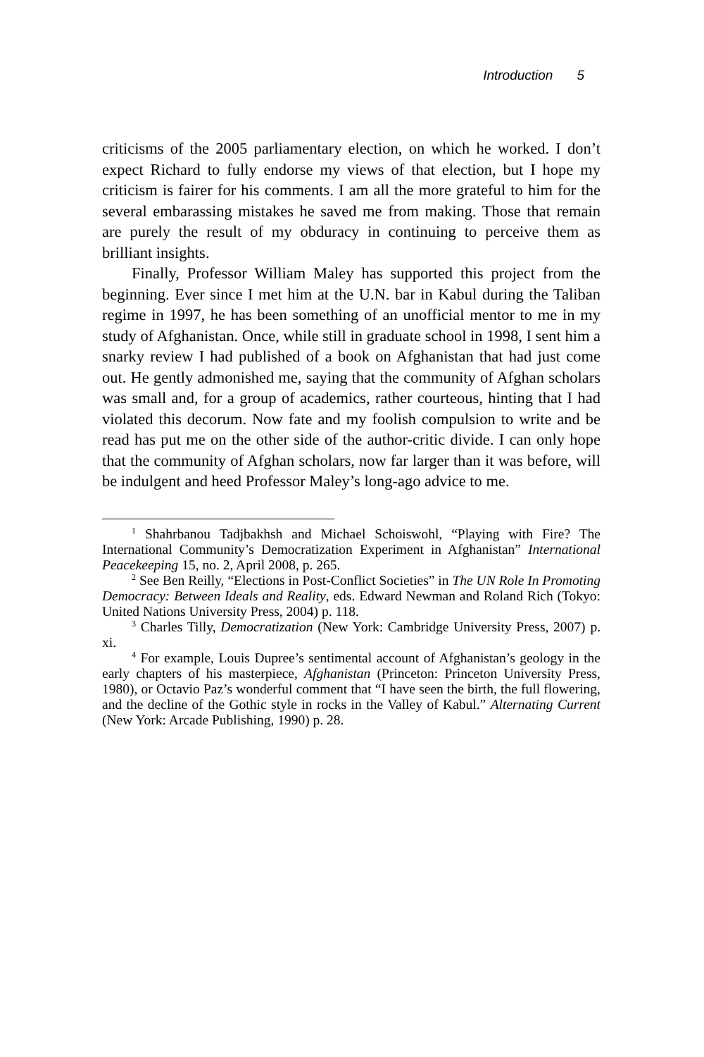Introduction 5
criticisms of the 2005 parliamentary election, on which he worked. I don’t expect Richard to fully endorse my views of that election, but I hope my criticism is fairer for his comments. I am all the more grateful to him for the several embarassing mistakes he saved me from making. Those that remain are purely the result of my obduracy in continuing to perceive them as brilliant insights.
Finally, Professor William Maley has supported this project from the beginning. Ever since I met him at the U.N. bar in Kabul during the Taliban regime in 1997, he has been something of an unofficial mentor to me in my study of Afghanistan. Once, while still in graduate school in 1998, I sent him a snarky review I had published of a book on Afghanistan that had just come out. He gently admonished me, saying that the community of Afghan scholars was small and, for a group of academics, rather courteous, hinting that I had violated this decorum. Now fate and my foolish compulsion to write and be read has put me on the other side of the author-critic divide. I can only hope that the community of Afghan scholars, now far larger than it was before, will be indulgent and heed Professor Maley’s long-ago advice to me.
<sup>1</sup> Shahrbanou Tadjbakhsh and Michael Schoiswohl, “Playing with Fire? The International Community’s Democratization Experiment in Afghanistan” International Peacekeeping 15, no. 2, April 2008, p. 265.
<sup>2</sup> See Ben Reilly, “Elections in Post-Conflict Societies” in The UN Role In Promoting Democracy: Between Ideals and Reality, eds. Edward Newman and Roland Rich (Tokyo: United Nations University Press, 2004) p. 118.
<sup>3</sup> Charles Tilly, Democratization (New York: Cambridge University Press, 2007) p. xi.
<sup>4</sup> For example, Louis Dupree’s sentimental account of Afghanistan’s geology in the early chapters of his masterpiece, Afghanistan (Princeton: Princeton University Press, 1980), or Octavio Paz’s wonderful comment that “I have seen the birth, the full flowering, and the decline of the Gothic style in rocks in the Valley of Kabul.” Alternating Current (New York: Arcade Publishing, 1990) p. 28.